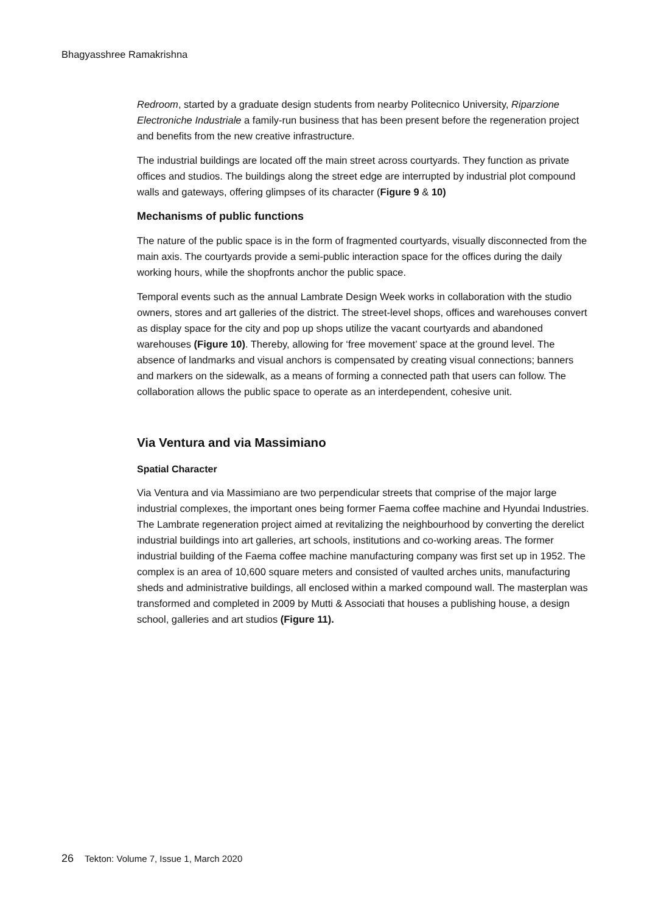Bhagyasshree Ramakrishna
Redroom, started by a graduate design students from nearby Politecnico University, Riparzione Electroniche Industriale a family-run business that has been present before the regeneration project and benefits from the new creative infrastructure.
The industrial buildings are located off the main street across courtyards. They function as private offices and studios. The buildings along the street edge are interrupted by industrial plot compound walls and gateways, offering glimpses of its character (Figure 9 & 10)
Mechanisms of public functions
The nature of the public space is in the form of fragmented courtyards, visually disconnected from the main axis. The courtyards provide a semi-public interaction space for the offices during the daily working hours, while the shopfronts anchor the public space.
Temporal events such as the annual Lambrate Design Week works in collaboration with the studio owners, stores and art galleries of the district. The street-level shops, offices and warehouses convert as display space for the city and pop up shops utilize the vacant courtyards and abandoned warehouses (Figure 10). Thereby, allowing for ‘free movement’ space at the ground level. The absence of landmarks and visual anchors is compensated by creating visual connections; banners and markers on the sidewalk, as a means of forming a connected path that users can follow. The collaboration allows the public space to operate as an interdependent, cohesive unit.
Via Ventura and via Massimiano
Spatial Character
Via Ventura and via Massimiano are two perpendicular streets that comprise of the major large industrial complexes, the important ones being former Faema coffee machine and Hyundai Industries. The Lambrate regeneration project aimed at revitalizing the neighbourhood by converting the derelict industrial buildings into art galleries, art schools, institutions and co-working areas. The former industrial building of the Faema coffee machine manufacturing company was first set up in 1952. The complex is an area of 10,600 square meters and consisted of vaulted arches units, manufacturing sheds and administrative buildings, all enclosed within a marked compound wall. The masterplan was transformed and completed in 2009 by Mutti & Associati that houses a publishing house, a design school, galleries and art studios (Figure 11).
26 Tekton: Volume 7, Issue 1, March 2020